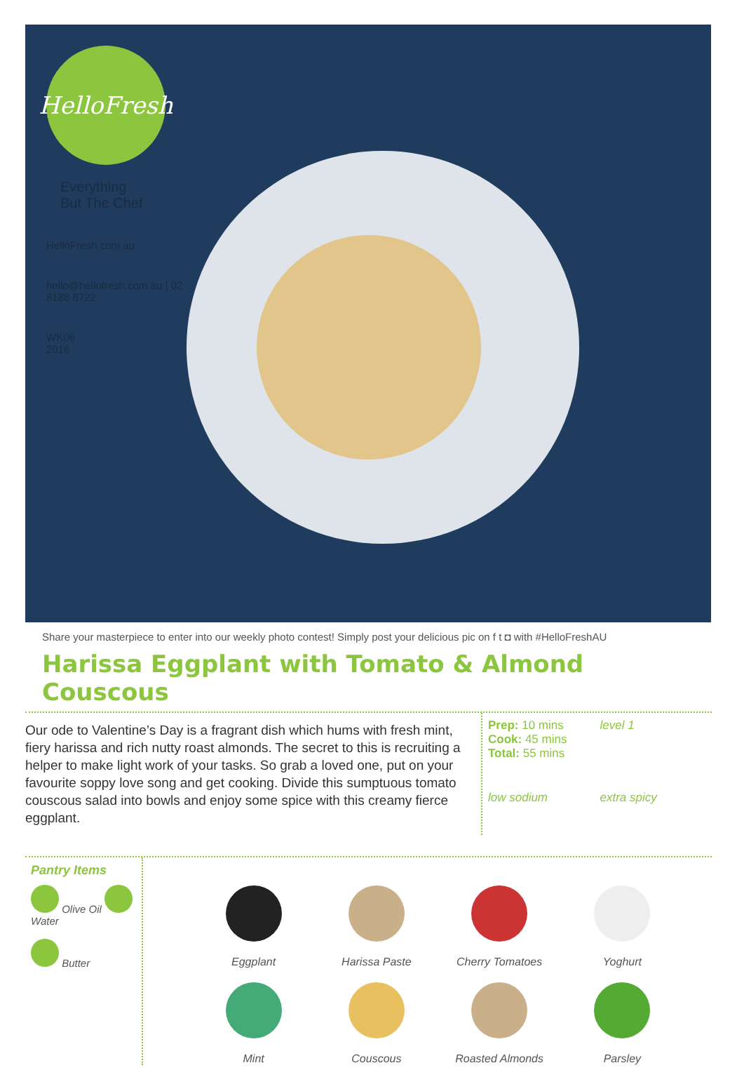HelloFresh
Everything
But The Chef
HelloFresh.com.au
hello@hellofresh.com.au | 02 8188 8722
WK06
2016
Share your masterpiece to enter into our weekly photo contest! Simply post your delicious pic on f t ◘ with #HelloFreshAU
Harissa Eggplant with Tomato & Almond Couscous
Our ode to Valentine’s Day is a fragrant dish which hums with fresh mint, fiery harissa and rich nutty roast almonds. The secret to this is recruiting a helper to make light work of your tasks. So grab a loved one, put on your favourite soppy love song and get cooking. Divide this sumptuous tomato couscous salad into bowls and enjoy some spice with this creamy fierce eggplant.
Prep: 10 mins
Cook: 45 mins
Total: 55 mins
level 1
low sodium
extra spicy
Pantry Items
Olive Oil Water
Butter
Eggplant
Harissa Paste
Cherry Tomatoes
Yoghurt
Mint
Couscous
Roasted Almonds
Parsley